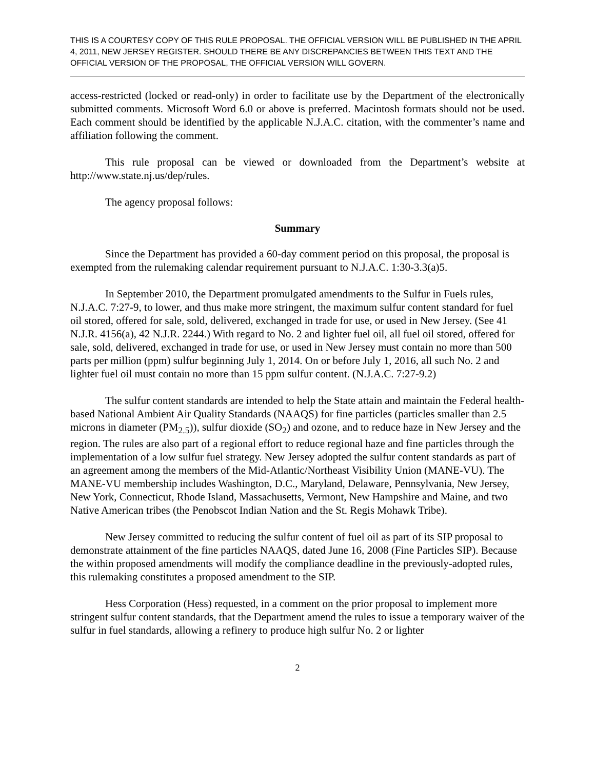THIS IS A COURTESY COPY OF THIS RULE PROPOSAL. THE OFFICIAL VERSION WILL BE PUBLISHED IN THE APRIL 4, 2011, NEW JERSEY REGISTER. SHOULD THERE BE ANY DISCREPANCIES BETWEEN THIS TEXT AND THE OFFICIAL VERSION OF THE PROPOSAL, THE OFFICIAL VERSION WILL GOVERN.
access-restricted (locked or read-only) in order to facilitate use by the Department of the electronically submitted comments. Microsoft Word 6.0 or above is preferred. Macintosh formats should not be used. Each comment should be identified by the applicable N.J.A.C. citation, with the commenter’s name and affiliation following the comment.
This rule proposal can be viewed or downloaded from the Department’s website at http://www.state.nj.us/dep/rules.
The agency proposal follows:
Summary
Since the Department has provided a 60-day comment period on this proposal, the proposal is exempted from the rulemaking calendar requirement pursuant to N.J.A.C. 1:30-3.3(a)5.
In September 2010, the Department promulgated amendments to the Sulfur in Fuels rules, N.J.A.C. 7:27-9, to lower, and thus make more stringent, the maximum sulfur content standard for fuel oil stored, offered for sale, sold, delivered, exchanged in trade for use, or used in New Jersey. (See 41 N.J.R. 4156(a), 42 N.J.R. 2244.) With regard to No. 2 and lighter fuel oil, all fuel oil stored, offered for sale, sold, delivered, exchanged in trade for use, or used in New Jersey must contain no more than 500 parts per million (ppm) sulfur beginning July 1, 2014. On or before July 1, 2016, all such No. 2 and lighter fuel oil must contain no more than 15 ppm sulfur content. (N.J.A.C. 7:27-9.2)
The sulfur content standards are intended to help the State attain and maintain the Federal health-based National Ambient Air Quality Standards (NAAQS) for fine particles (particles smaller than 2.5 microns in diameter (PM<sub>2.5</sub>)), sulfur dioxide (SO<sub>2</sub>) and ozone, and to reduce haze in New Jersey and the region. The rules are also part of a regional effort to reduce regional haze and fine particles through the implementation of a low sulfur fuel strategy. New Jersey adopted the sulfur content standards as part of an agreement among the members of the Mid-Atlantic/Northeast Visibility Union (MANE-VU). The MANE-VU membership includes Washington, D.C., Maryland, Delaware, Pennsylvania, New Jersey, New York, Connecticut, Rhode Island, Massachusetts, Vermont, New Hampshire and Maine, and two Native American tribes (the Penobscot Indian Nation and the St. Regis Mohawk Tribe).
New Jersey committed to reducing the sulfur content of fuel oil as part of its SIP proposal to demonstrate attainment of the fine particles NAAQS, dated June 16, 2008 (Fine Particles SIP). Because the within proposed amendments will modify the compliance deadline in the previously-adopted rules, this rulemaking constitutes a proposed amendment to the SIP.
Hess Corporation (Hess) requested, in a comment on the prior proposal to implement more stringent sulfur content standards, that the Department amend the rules to issue a temporary waiver of the sulfur in fuel standards, allowing a refinery to produce high sulfur No. 2 or lighter
2